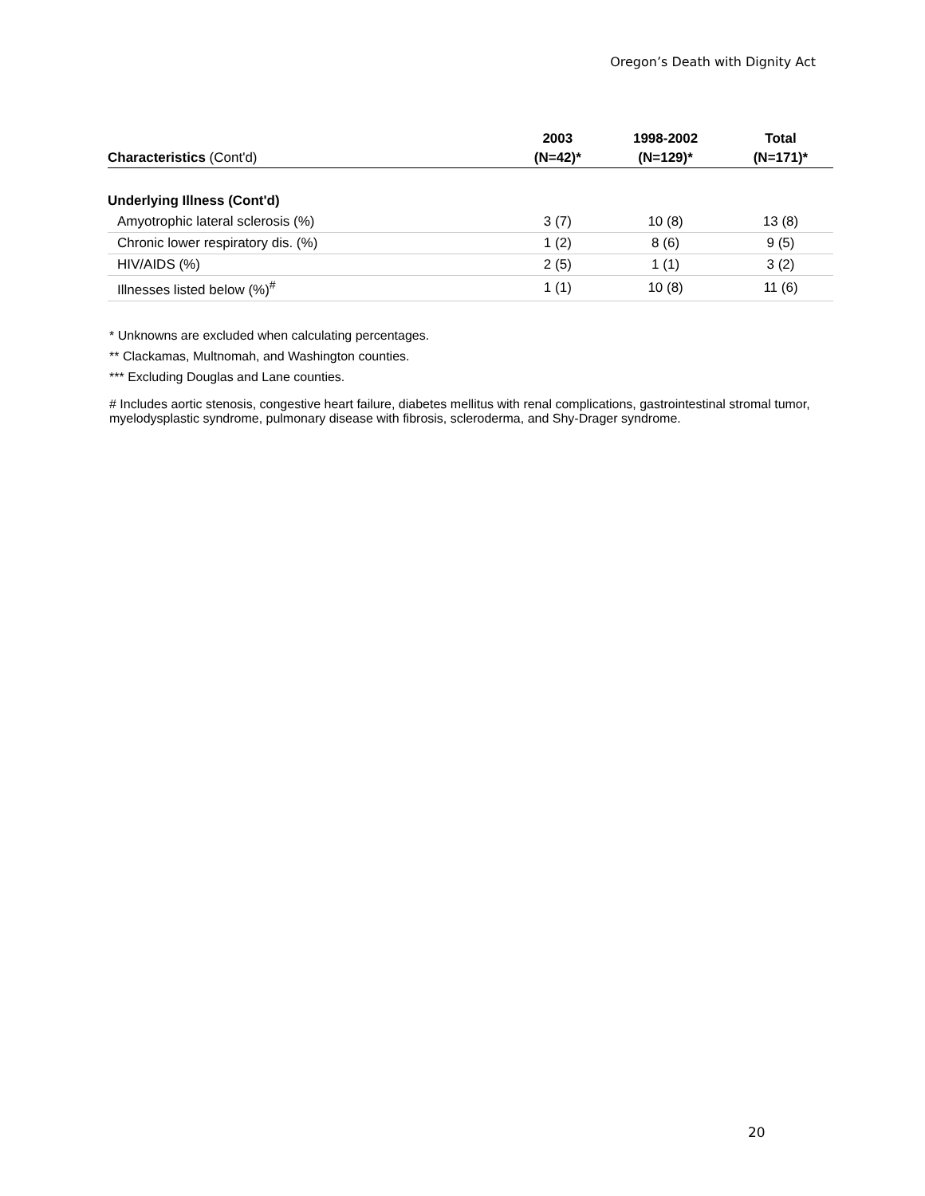Oregon’s Death with Dignity Act
| | 2003 | 1998-2002 | Total |
| --- | --- | --- | --- |
| Characteristics (Cont'd) | (N=42)* | (N=129)* | (N=171)* |
| Underlying Illness (Cont'd) | | | |
| Amyotrophic lateral sclerosis (%) | 3 (7) | 10 (8) | 13 (8) |
| Chronic lower respiratory dis. (%) | 1 (2) | 8 (6) | 9 (5) |
| HIV/AIDS (%) | 2 (5) | 1 (1) | 3 (2) |
| Illnesses listed below (%)<sup>#</sup> | 1 (1) | 10 (8) | 11 (6) |
* Unknowns are excluded when calculating percentages.
** Clackamas, Multnomah, and Washington counties.
*** Excluding Douglas and Lane counties.
# Includes aortic stenosis, congestive heart failure, diabetes mellitus with renal complications, gastrointestinal stromal tumor, myelodysplastic syndrome, pulmonary disease with fibrosis, scleroderma, and Shy-Drager syndrome.
20